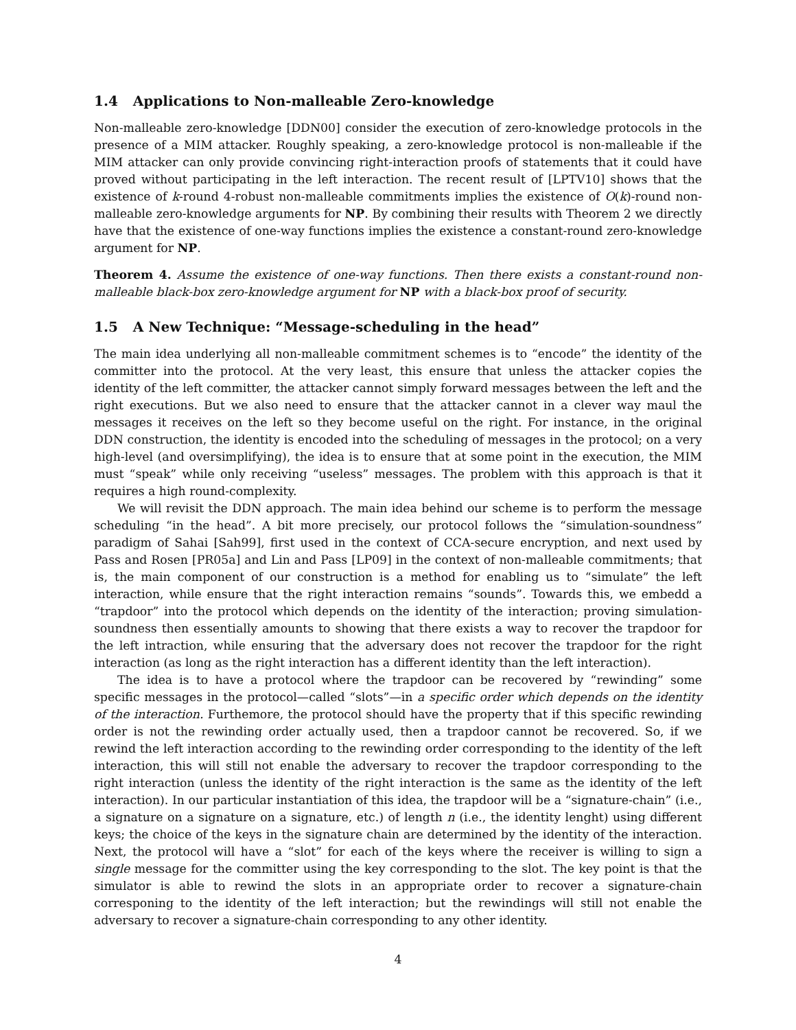1.4 Applications to Non-malleable Zero-knowledge
Non-malleable zero-knowledge [DDN00] consider the execution of zero-knowledge protocols in the presence of a MIM attacker. Roughly speaking, a zero-knowledge protocol is non-malleable if the MIM attacker can only provide convincing right-interaction proofs of statements that it could have proved without participating in the left interaction. The recent result of [LPTV10] shows that the existence of k-round 4-robust non-malleable commitments implies the existence of O(k)-round non-malleable zero-knowledge arguments for NP. By combining their results with Theorem 2 we directly have that the existence of one-way functions implies the existence a constant-round zero-knowledge argument for NP.
Theorem 4. Assume the existence of one-way functions. Then there exists a constant-round non-malleable black-box zero-knowledge argument for NP with a black-box proof of security.
1.5 A New Technique: “Message-scheduling in the head”
The main idea underlying all non-malleable commitment schemes is to “encode” the identity of the committer into the protocol. At the very least, this ensure that unless the attacker copies the identity of the left committer, the attacker cannot simply forward messages between the left and the right executions. But we also need to ensure that the attacker cannot in a clever way maul the messages it receives on the left so they become useful on the right. For instance, in the original DDN construction, the identity is encoded into the scheduling of messages in the protocol; on a very high-level (and oversimplifying), the idea is to ensure that at some point in the execution, the MIM must “speak” while only receiving “useless” messages. The problem with this approach is that it requires a high round-complexity.
We will revisit the DDN approach. The main idea behind our scheme is to perform the message scheduling “in the head”. A bit more precisely, our protocol follows the “simulation-soundness” paradigm of Sahai [Sah99], first used in the context of CCA-secure encryption, and next used by Pass and Rosen [PR05a] and Lin and Pass [LP09] in the context of non-malleable commitments; that is, the main component of our construction is a method for enabling us to “simulate” the left interaction, while ensure that the right interaction remains “sounds”. Towards this, we embedd a “trapdoor” into the protocol which depends on the identity of the interaction; proving simulation-soundness then essentially amounts to showing that there exists a way to recover the trapdoor for the left intraction, while ensuring that the adversary does not recover the trapdoor for the right interaction (as long as the right interaction has a different identity than the left interaction).
The idea is to have a protocol where the trapdoor can be recovered by “rewinding” some specific messages in the protocol—called “slots”—in a specific order which depends on the identity of the interaction. Furthemore, the protocol should have the property that if this specific rewinding order is not the rewinding order actually used, then a trapdoor cannot be recovered. So, if we rewind the left interaction according to the rewinding order corresponding to the identity of the left interaction, this will still not enable the adversary to recover the trapdoor corresponding to the right interaction (unless the identity of the right interaction is the same as the identity of the left interaction). In our particular instantiation of this idea, the trapdoor will be a “signature-chain” (i.e., a signature on a signature on a signature, etc.) of length n (i.e., the identity lenght) using different keys; the choice of the keys in the signature chain are determined by the identity of the interaction. Next, the protocol will have a “slot” for each of the keys where the receiver is willing to sign a single message for the committer using the key corresponding to the slot. The key point is that the simulator is able to rewind the slots in an appropriate order to recover a signature-chain corresponing to the identity of the left interaction; but the rewindings will still not enable the adversary to recover a signature-chain corresponding to any other identity.
4